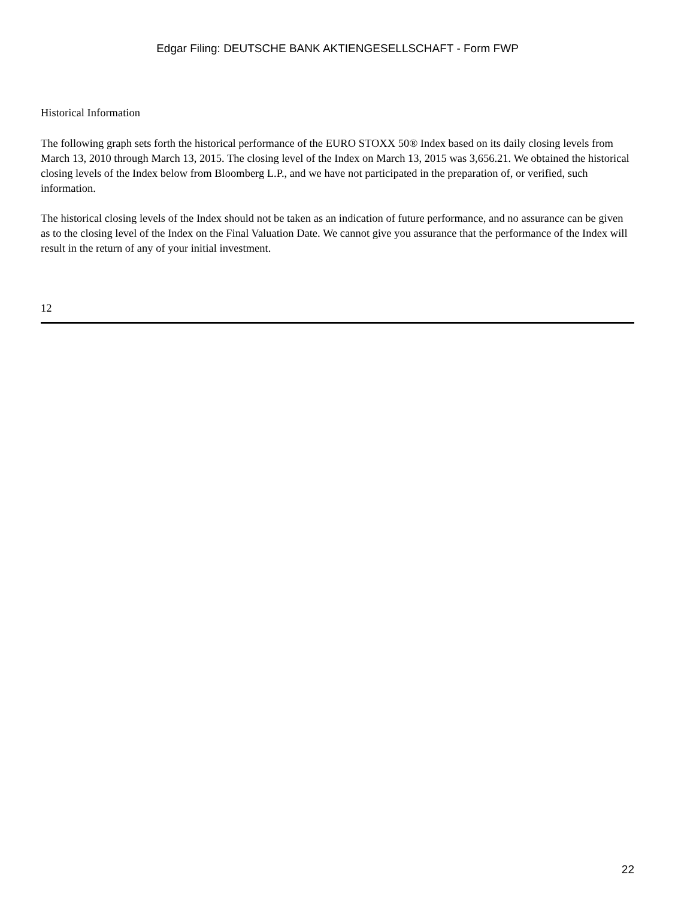Edgar Filing: DEUTSCHE BANK AKTIENGESELLSCHAFT - Form FWP
Historical Information
The following graph sets forth the historical performance of the EURO STOXX 50® Index based on its daily closing levels from March 13, 2010 through March 13, 2015. The closing level of the Index on March 13, 2015 was 3,656.21. We obtained the historical closing levels of the Index below from Bloomberg L.P., and we have not participated in the preparation of, or verified, such information.
The historical closing levels of the Index should not be taken as an indication of future performance, and no assurance can be given as to the closing level of the Index on the Final Valuation Date. We cannot give you assurance that the performance of the Index will result in the return of any of your initial investment.
12
22